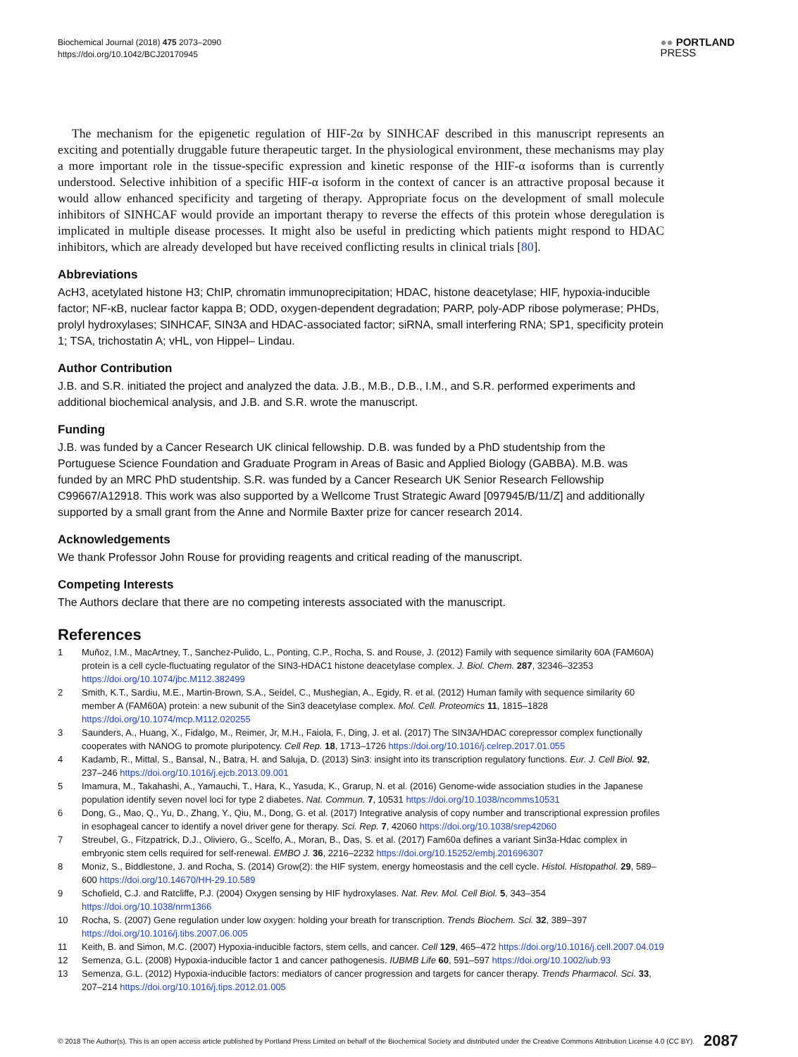Biochemical Journal (2018) 475 2073–2090
https://doi.org/10.1042/BCJ20170945
●● PORTLAND
PRESS
The mechanism for the epigenetic regulation of HIF-2α by SINHCAF described in this manuscript represents an exciting and potentially druggable future therapeutic target. In the physiological environment, these mechanisms may play a more important role in the tissue-specific expression and kinetic response of the HIF-α isoforms than is currently understood. Selective inhibition of a specific HIF-α isoform in the context of cancer is an attractive proposal because it would allow enhanced specificity and targeting of therapy. Appropriate focus on the development of small molecule inhibitors of SINHCAF would provide an important therapy to reverse the effects of this protein whose deregulation is implicated in multiple disease processes. It might also be useful in predicting which patients might respond to HDAC inhibitors, which are already developed but have received conflicting results in clinical trials [80].
Abbreviations
AcH3, acetylated histone H3; ChIP, chromatin immunoprecipitation; HDAC, histone deacetylase; HIF, hypoxia-inducible factor; NF-κB, nuclear factor kappa B; ODD, oxygen-dependent degradation; PARP, poly-ADP ribose polymerase; PHDs, prolyl hydroxylases; SINHCAF, SIN3A and HDAC-associated factor; siRNA, small interfering RNA; SP1, specificity protein 1; TSA, trichostatin A; vHL, von Hippel– Lindau.
Author Contribution
J.B. and S.R. initiated the project and analyzed the data. J.B., M.B., D.B., I.M., and S.R. performed experiments and additional biochemical analysis, and J.B. and S.R. wrote the manuscript.
Funding
J.B. was funded by a Cancer Research UK clinical fellowship. D.B. was funded by a PhD studentship from the Portuguese Science Foundation and Graduate Program in Areas of Basic and Applied Biology (GABBA). M.B. was funded by an MRC PhD studentship. S.R. was funded by a Cancer Research UK Senior Research Fellowship C99667/A12918. This work was also supported by a Wellcome Trust Strategic Award [097945/B/11/Z] and additionally supported by a small grant from the Anne and Normile Baxter prize for cancer research 2014.
Acknowledgements
We thank Professor John Rouse for providing reagents and critical reading of the manuscript.
Competing Interests
The Authors declare that there are no competing interests associated with the manuscript.
References
1 Muñoz, I.M., MacArtney, T., Sanchez-Pulido, L., Ponting, C.P., Rocha, S. and Rouse, J. (2012) Family with sequence similarity 60A (FAM60A) protein is a cell cycle-fluctuating regulator of the SIN3-HDAC1 histone deacetylase complex. J. Biol. Chem. 287, 32346–32353 https://doi.org/10.1074/jbc.M112.382499
2 Smith, K.T., Sardiu, M.E., Martin-Brown, S.A., Seidel, C., Mushegian, A., Egidy, R. et al. (2012) Human family with sequence similarity 60 member A (FAM60A) protein: a new subunit of the Sin3 deacetylase complex. Mol. Cell. Proteomics 11, 1815–1828 https://doi.org/10.1074/mcp.M112.020255
3 Saunders, A., Huang, X., Fidalgo, M., Reimer, Jr, M.H., Faiola, F., Ding, J. et al. (2017) The SIN3A/HDAC corepressor complex functionally cooperates with NANOG to promote pluripotency. Cell Rep. 18, 1713–1726 https://doi.org/10.1016/j.celrep.2017.01.055
4 Kadamb, R., Mittal, S., Bansal, N., Batra, H. and Saluja, D. (2013) Sin3: insight into its transcription regulatory functions. Eur. J. Cell Biol. 92, 237–246 https://doi.org/10.1016/j.ejcb.2013.09.001
5 Imamura, M., Takahashi, A., Yamauchi, T., Hara, K., Yasuda, K., Grarup, N. et al. (2016) Genome-wide association studies in the Japanese population identify seven novel loci for type 2 diabetes. Nat. Commun. 7, 10531 https://doi.org/10.1038/ncomms10531
6 Dong, G., Mao, Q., Yu, D., Zhang, Y., Qiu, M., Dong, G. et al. (2017) Integrative analysis of copy number and transcriptional expression profiles in esophageal cancer to identify a novel driver gene for therapy. Sci. Rep. 7, 42060 https://doi.org/10.1038/srep42060
7 Streubel, G., Fitzpatrick, D.J., Oliviero, G., Scelfo, A., Moran, B., Das, S. et al. (2017) Fam60a defines a variant Sin3a-Hdac complex in embryonic stem cells required for self-renewal. EMBO J. 36, 2216–2232 https://doi.org/10.15252/embj.201696307
8 Moniz, S., Biddlestone, J. and Rocha, S. (2014) Grow(2): the HIF system, energy homeostasis and the cell cycle. Histol. Histopathol. 29, 589–600 https://doi.org/10.14670/HH-29.10.589
9 Schofield, C.J. and Ratcliffe, P.J. (2004) Oxygen sensing by HIF hydroxylases. Nat. Rev. Mol. Cell Biol. 5, 343–354 https://doi.org/10.1038/nrm1366
10 Rocha, S. (2007) Gene regulation under low oxygen: holding your breath for transcription. Trends Biochem. Sci. 32, 389–397 https://doi.org/10.1016/j.tibs.2007.06.005
11 Keith, B. and Simon, M.C. (2007) Hypoxia-inducible factors, stem cells, and cancer. Cell 129, 465–472 https://doi.org/10.1016/j.cell.2007.04.019
12 Semenza, G.L. (2008) Hypoxia-inducible factor 1 and cancer pathogenesis. IUBMB Life 60, 591–597 https://doi.org/10.1002/iub.93
13 Semenza, G.L. (2012) Hypoxia-inducible factors: mediators of cancer progression and targets for cancer therapy. Trends Pharmacol. Sci. 33, 207–214 https://doi.org/10.1016/j.tips.2012.01.005
© 2018 The Author(s). This is an open access article published by Portland Press Limited on behalf of the Biochemical Society and distributed under the Creative Commons Attribution License 4.0 (CC BY). 2087